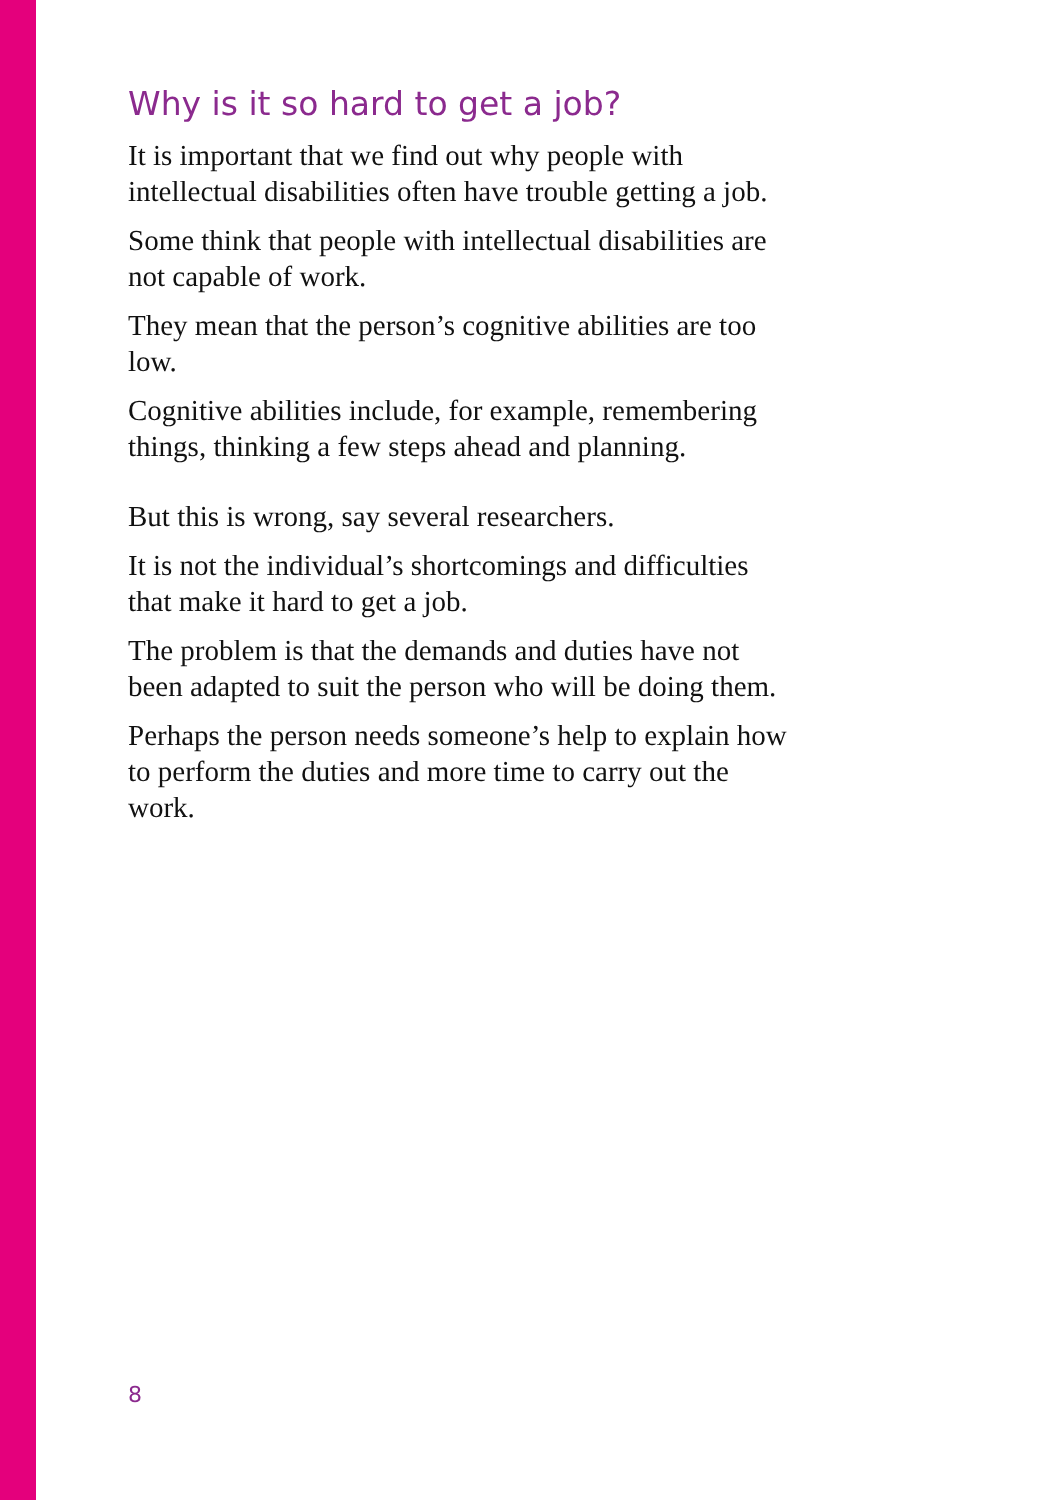Why is it so hard to get a job?
It is important that we find out why people with intellectual disabilities often have trouble getting a job.
Some think that people with intellectual disabilities are not capable of work.
They mean that the person’s cognitive abilities are too low.
Cognitive abilities include, for example, remembering things, thinking a few steps ahead and planning.
But this is wrong, say several researchers.
It is not the individual’s shortcomings and difficulties that make it hard to get a job.
The problem is that the demands and duties have not been adapted to suit the person who will be doing them.
Perhaps the person needs someone’s help to explain how to perform the duties and more time to carry out the work.
8